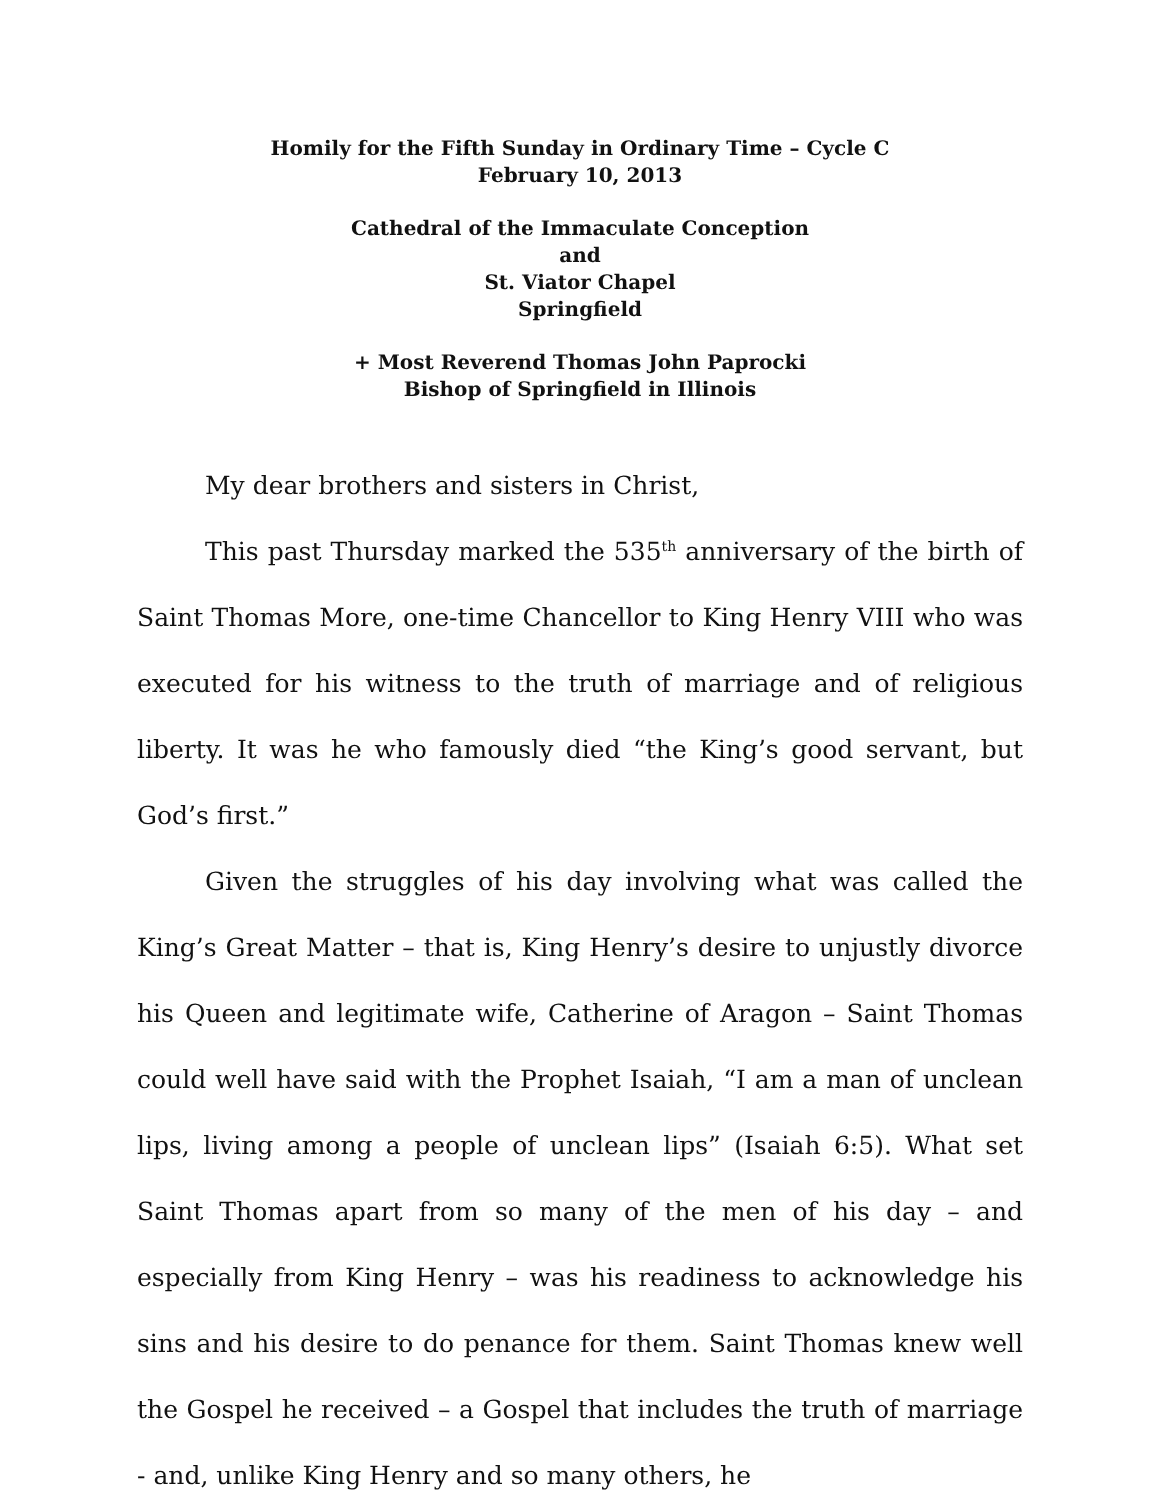Homily for the Fifth Sunday in Ordinary Time – Cycle C
February 10, 2013
Cathedral of the Immaculate Conception
and
St. Viator Chapel
Springfield
+ Most Reverend Thomas John Paprocki
Bishop of Springfield in Illinois
My dear brothers and sisters in Christ,
This past Thursday marked the 535<sup>th</sup> anniversary of the birth of Saint Thomas More, one-time Chancellor to King Henry VIII who was executed for his witness to the truth of marriage and of religious liberty. It was he who famously died “the King’s good servant, but God’s first.”
Given the struggles of his day involving what was called the King’s Great Matter – that is, King Henry’s desire to unjustly divorce his Queen and legitimate wife, Catherine of Aragon – Saint Thomas could well have said with the Prophet Isaiah, “I am a man of unclean lips, living among a people of unclean lips” (Isaiah 6:5). What set Saint Thomas apart from so many of the men of his day – and especially from King Henry – was his readiness to acknowledge his sins and his desire to do penance for them. Saint Thomas knew well the Gospel he received – a Gospel that includes the truth of marriage - and, unlike King Henry and so many others, he